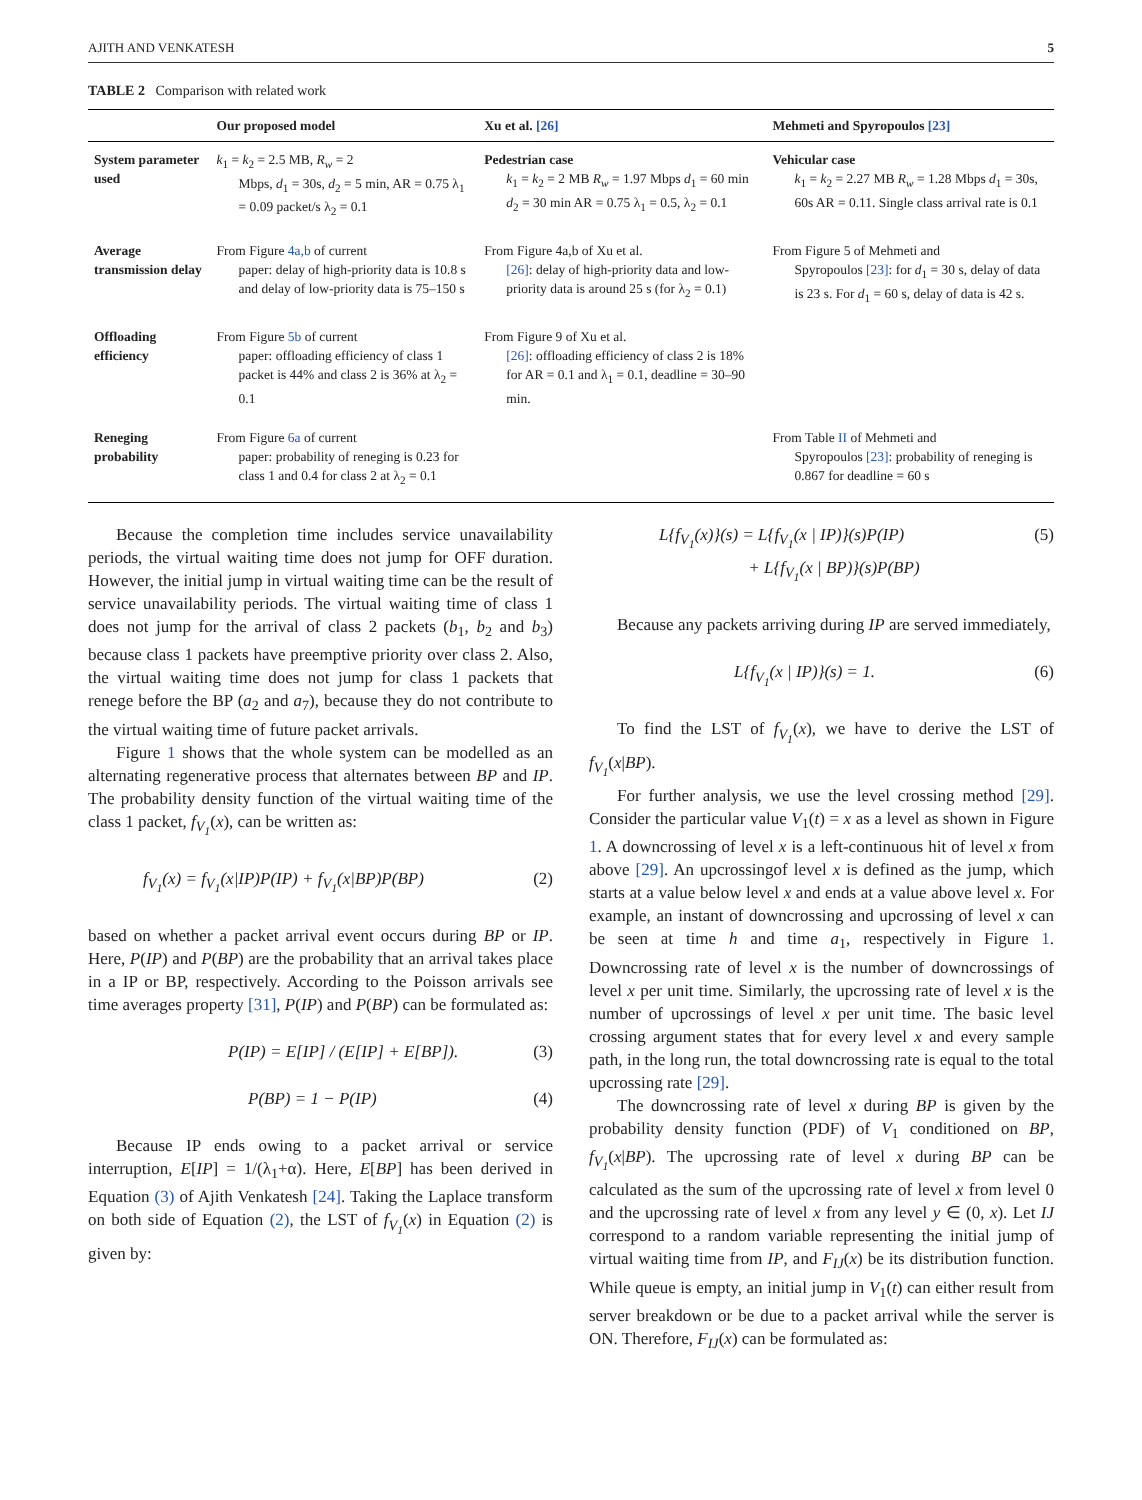AJITH AND VENKATESH 5
TABLE 2 Comparison with related work
| | Our proposed model | Xu et al. [26] | Mehmeti and Spyropoulos [23] |
| --- | --- | --- | --- |
| System parameter used | k<sub>1</sub> = k<sub>2</sub> = 2.5 MB, R<sub>w</sub> = 2 Mbps, d<sub>1</sub> = 30s, d<sub>2</sub> = 5 min, AR = 0.75 λ<sub>1</sub> = 0.09 packet/s λ<sub>2</sub> = 0.1 | Pedestrian case k<sub>1</sub> = k<sub>2</sub> = 2 MB R<sub>w</sub> = 1.97 Mbps d<sub>1</sub> = 60 min d<sub>2</sub> = 30 min AR = 0.75 λ<sub>1</sub> = 0.5, λ<sub>2</sub> = 0.1 | Vehicular case k<sub>1</sub> = k<sub>2</sub> = 2.27 MB R<sub>w</sub> = 1.28 Mbps d<sub>1</sub> = 30s, 60s AR = 0.11. Single class arrival rate is 0.1 |
| Average transmission delay | From Figure 4a,b of current paper: delay of high-priority data is 10.8 s and delay of low-priority data is 75–150 s | From Figure 4a,b of Xu et al. [26] : delay of high-priority data and low-priority data is around 25 s (for λ<sub>2</sub> = 0.1) | From Figure 5 of Mehmeti and Spyropoulos [23] : for d<sub>1</sub> = 30 s, delay of data is 23 s. For d<sub>1</sub> = 60 s, delay of data is 42 s. |
| Offloading efficiency | From Figure 5b of current paper: offloading efficiency of class 1 packet is 44% and class 2 is 36% at λ<sub>2</sub> = 0.1 | From Figure 9 of Xu et al. [26] : offloading efficiency of class 2 is 18% for AR = 0.1 and λ<sub>1</sub> = 0.1, deadline = 30–90 min. | |
| Reneging probability | From Figure 6a of current paper: probability of reneging is 0.23 for class 1 and 0.4 for class 2 at λ<sub>2</sub> = 0.1 | | From Table II of Mehmeti and Spyropoulos [23] : probability of reneging is 0.867 for deadline = 60 s |
Because the completion time includes service unavailability periods, the virtual waiting time does not jump for OFF duration. However, the initial jump in virtual waiting time can be the result of service unavailability periods. The virtual waiting time of class 1 does not jump for the arrival of class 2 packets (b<sub>1</sub>, b<sub>2</sub> and b<sub>3</sub>) because class 1 packets have preemptive priority over class 2. Also, the virtual waiting time does not jump for class 1 packets that renege before the BP (a<sub>2</sub> and a<sub>7</sub>), because they do not contribute to the virtual waiting time of future packet arrivals.
Figure 1 shows that the whole system can be modelled as an alternating regenerative process that alternates between BP and IP. The probability density function of the virtual waiting time of the class 1 packet, f<sub>V<sub>1</sub></sub>(x), can be written as:
f<sub>V<sub>1</sub></sub>(x) = f<sub>V<sub>1</sub></sub>(x|IP)P(IP) + f<sub>V<sub>1</sub></sub>(x|BP)P(BP) (2)
based on whether a packet arrival event occurs during BP or IP. Here, P(IP) and P(BP) are the probability that an arrival takes place in a IP or BP, respectively. According to the Poisson arrivals see time averages property [31], P(IP) and P(BP) can be formulated as:
P(IP) = E[IP] / (E[IP] + E[BP]). (3)
P(BP) = 1 − P(IP) (4)
Because IP ends owing to a packet arrival or service interruption, E[IP] = 1/(λ<sub>1</sub>+α). Here, E[BP] has been derived in Equation (3) of Ajith Venkatesh [24]. Taking the Laplace transform on both side of Equation (2), the LST of f<sub>V<sub>1</sub></sub>(x) in Equation (2) is given by:
L{f<sub>V<sub>1</sub></sub>(x)}(s) = L{f<sub>V<sub>1</sub></sub>(x | IP)}(s)P(IP)
+ L{f<sub>V<sub>1</sub></sub>(x | BP)}(s)P(BP) (5)
Because any packets arriving during IP are served immediately,
L{f<sub>V<sub>1</sub></sub>(x | IP)}(s) = 1. (6)
To find the LST of f<sub>V<sub>1</sub></sub>(x), we have to derive the LST of f<sub>V<sub>1</sub></sub>(x|BP).
For further analysis, we use the level crossing method [29]. Consider the particular value V<sub>1</sub>(t) = x as a level as shown in Figure 1. A downcrossing of level x is a left-continuous hit of level x from above [29]. An upcrossingof level x is defined as the jump, which starts at a value below level x and ends at a value above level x. For example, an instant of downcrossing and upcrossing of level x can be seen at time h and time a<sub>1</sub>, respectively in Figure 1. Downcrossing rate of level x is the number of downcrossings of level x per unit time. Similarly, the upcrossing rate of level x is the number of upcrossings of level x per unit time. The basic level crossing argument states that for every level x and every sample path, in the long run, the total downcrossing rate is equal to the total upcrossing rate [29].
The downcrossing rate of level x during BP is given by the probability density function (PDF) of V<sub>1</sub> conditioned on BP, f<sub>V<sub>1</sub></sub>(x|BP). The upcrossing rate of level x during BP can be calculated as the sum of the upcrossing rate of level x from level 0 and the upcrossing rate of level x from any level y ∈ (0, x). Let IJ correspond to a random variable representing the initial jump of virtual waiting time from IP, and F<sub>IJ</sub>(x) be its distribution function. While queue is empty, an initial jump in V<sub>1</sub>(t) can either result from server breakdown or be due to a packet arrival while the server is ON. Therefore, F<sub>IJ</sub>(x) can be formulated as: